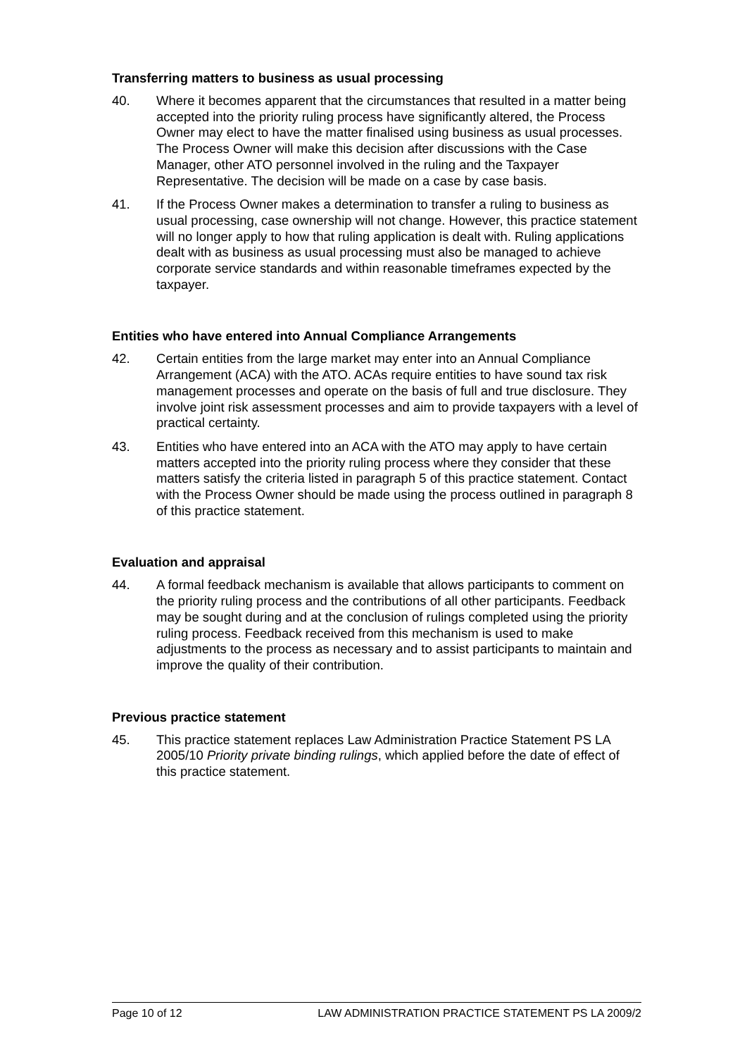Transferring matters to business as usual processing
40. Where it becomes apparent that the circumstances that resulted in a matter being accepted into the priority ruling process have significantly altered, the Process Owner may elect to have the matter finalised using business as usual processes. The Process Owner will make this decision after discussions with the Case Manager, other ATO personnel involved in the ruling and the Taxpayer Representative. The decision will be made on a case by case basis.
41. If the Process Owner makes a determination to transfer a ruling to business as usual processing, case ownership will not change. However, this practice statement will no longer apply to how that ruling application is dealt with. Ruling applications dealt with as business as usual processing must also be managed to achieve corporate service standards and within reasonable timeframes expected by the taxpayer.
Entities who have entered into Annual Compliance Arrangements
42. Certain entities from the large market may enter into an Annual Compliance Arrangement (ACA) with the ATO. ACAs require entities to have sound tax risk management processes and operate on the basis of full and true disclosure. They involve joint risk assessment processes and aim to provide taxpayers with a level of practical certainty.
43. Entities who have entered into an ACA with the ATO may apply to have certain matters accepted into the priority ruling process where they consider that these matters satisfy the criteria listed in paragraph 5 of this practice statement. Contact with the Process Owner should be made using the process outlined in paragraph 8 of this practice statement.
Evaluation and appraisal
44. A formal feedback mechanism is available that allows participants to comment on the priority ruling process and the contributions of all other participants. Feedback may be sought during and at the conclusion of rulings completed using the priority ruling process. Feedback received from this mechanism is used to make adjustments to the process as necessary and to assist participants to maintain and improve the quality of their contribution.
Previous practice statement
45. This practice statement replaces Law Administration Practice Statement PS LA 2005/10 Priority private binding rulings, which applied before the date of effect of this practice statement.
Page 10 of 12 LAW ADMINISTRATION PRACTICE STATEMENT PS LA 2009/2